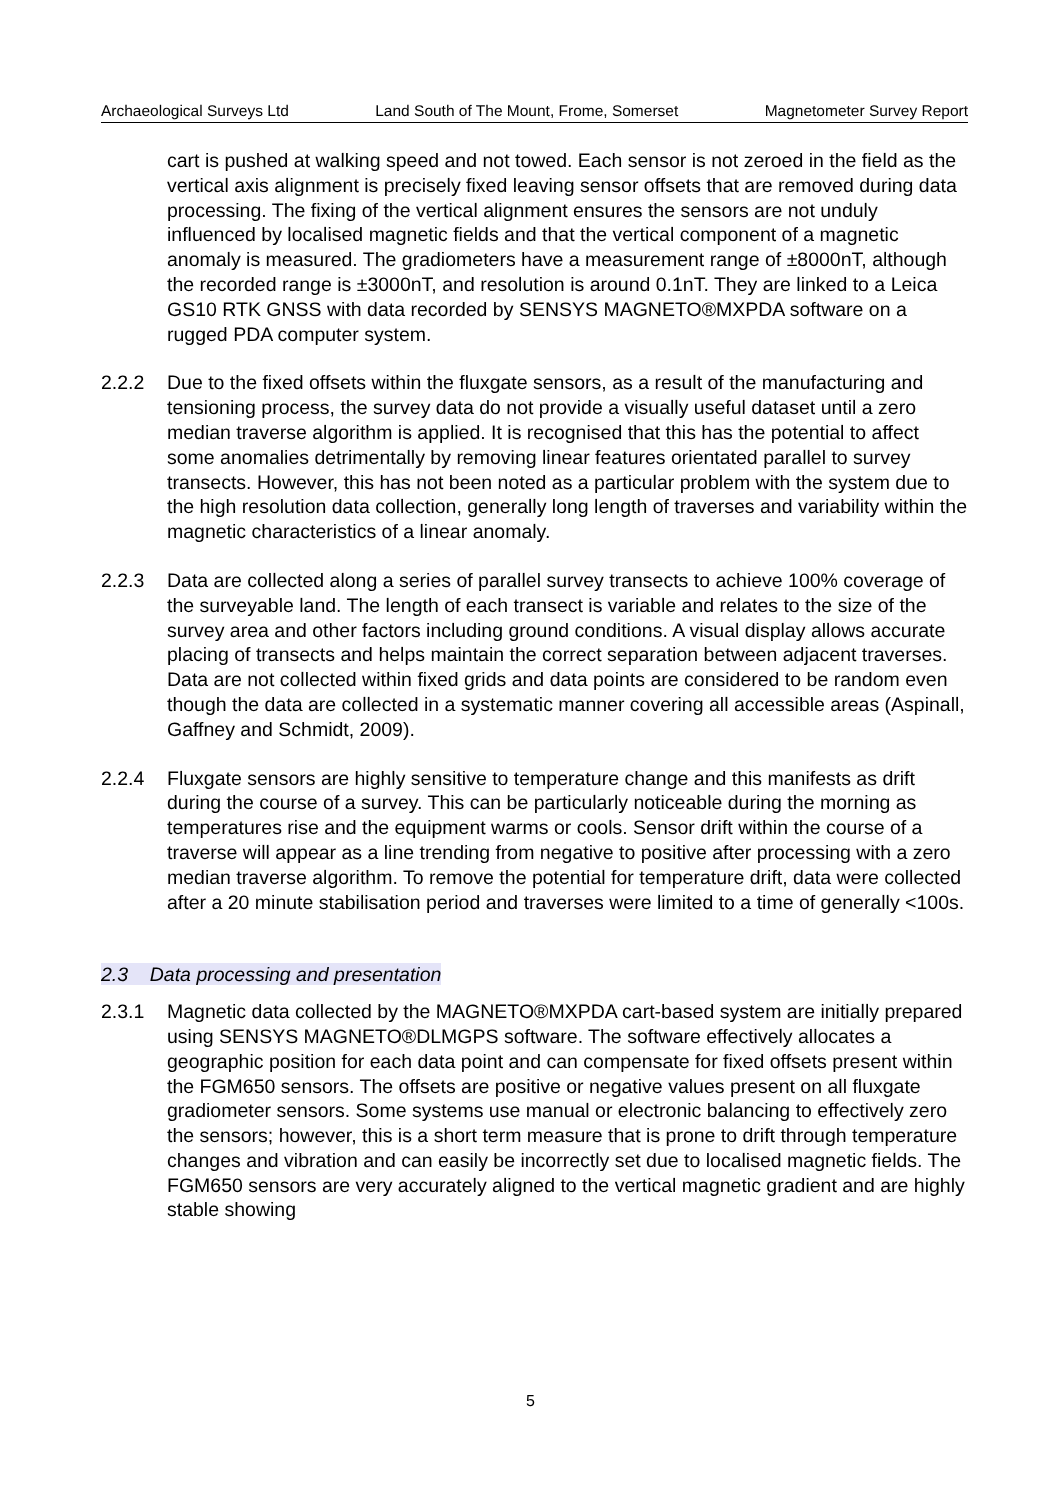Archaeological Surveys Ltd Land South of The Mount, Frome, Somerset Magnetometer Survey Report
cart is pushed at walking speed and not towed. Each sensor is not zeroed in the field as the vertical axis alignment is precisely fixed leaving sensor offsets that are removed during data processing. The fixing of the vertical alignment ensures the sensors are not unduly influenced by localised magnetic fields and that the vertical component of a magnetic anomaly is measured. The gradiometers have a measurement range of ±8000nT, although the recorded range is ±3000nT, and resolution is around 0.1nT. They are linked to a Leica GS10 RTK GNSS with data recorded by SENSYS MAGNETO®MXPDA software on a rugged PDA computer system.
2.2.2 Due to the fixed offsets within the fluxgate sensors, as a result of the manufacturing and tensioning process, the survey data do not provide a visually useful dataset until a zero median traverse algorithm is applied. It is recognised that this has the potential to affect some anomalies detrimentally by removing linear features orientated parallel to survey transects. However, this has not been noted as a particular problem with the system due to the high resolution data collection, generally long length of traverses and variability within the magnetic characteristics of a linear anomaly.
2.2.3 Data are collected along a series of parallel survey transects to achieve 100% coverage of the surveyable land. The length of each transect is variable and relates to the size of the survey area and other factors including ground conditions. A visual display allows accurate placing of transects and helps maintain the correct separation between adjacent traverses. Data are not collected within fixed grids and data points are considered to be random even though the data are collected in a systematic manner covering all accessible areas (Aspinall, Gaffney and Schmidt, 2009).
2.2.4 Fluxgate sensors are highly sensitive to temperature change and this manifests as drift during the course of a survey. This can be particularly noticeable during the morning as temperatures rise and the equipment warms or cools. Sensor drift within the course of a traverse will appear as a line trending from negative to positive after processing with a zero median traverse algorithm. To remove the potential for temperature drift, data were collected after a 20 minute stabilisation period and traverses were limited to a time of generally <100s.
2.3 Data processing and presentation
2.3.1 Magnetic data collected by the MAGNETO®MXPDA cart-based system are initially prepared using SENSYS MAGNETO®DLMGPS software. The software effectively allocates a geographic position for each data point and can compensate for fixed offsets present within the FGM650 sensors. The offsets are positive or negative values present on all fluxgate gradiometer sensors. Some systems use manual or electronic balancing to effectively zero the sensors; however, this is a short term measure that is prone to drift through temperature changes and vibration and can easily be incorrectly set due to localised magnetic fields. The FGM650 sensors are very accurately aligned to the vertical magnetic gradient and are highly stable showing
5